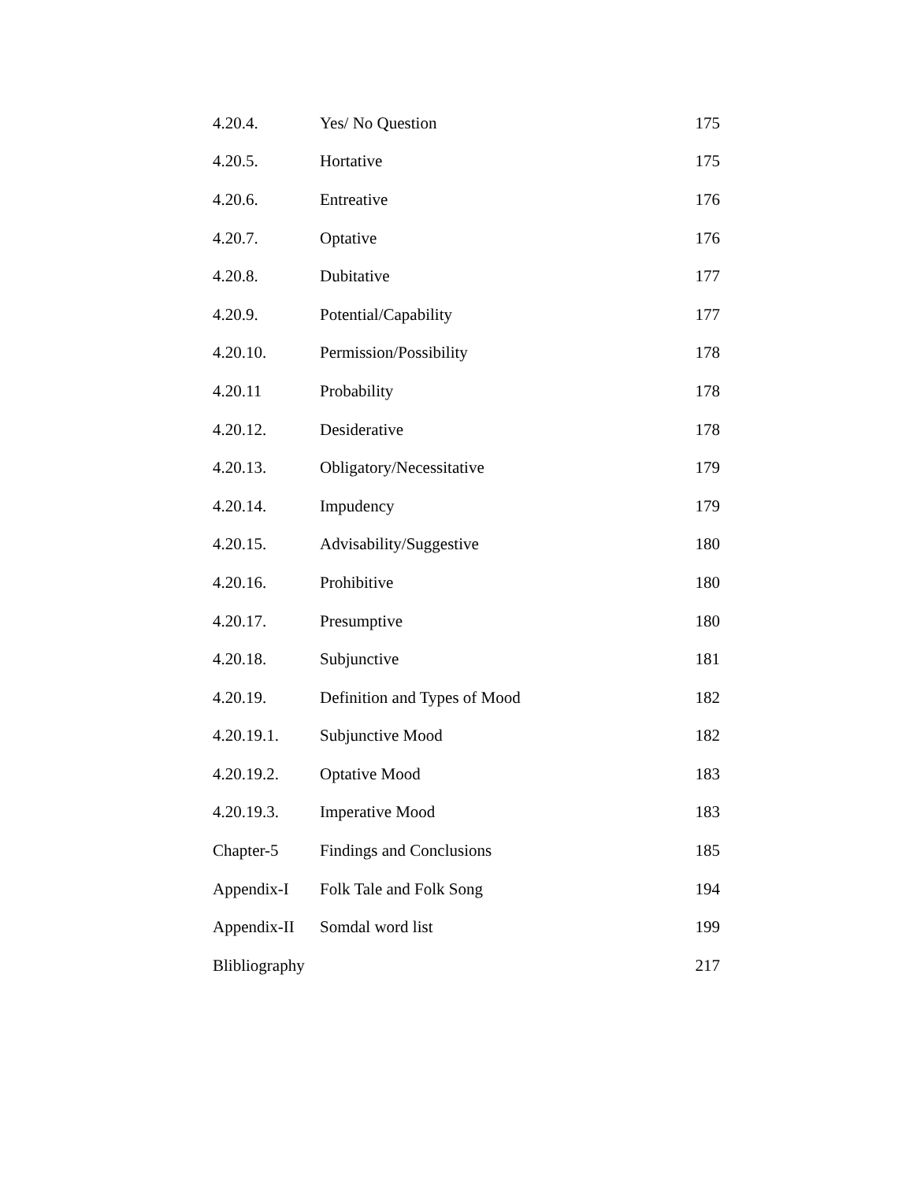4.20.4. Yes/ No Question 175
4.20.5. Hortative 175
4.20.6. Entreative 176
4.20.7. Optative 176
4.20.8. Dubitative 177
4.20.9. Potential/Capability 177
4.20.10. Permission/Possibility 178
4.20.11 Probability 178
4.20.12. Desiderative 178
4.20.13. Obligatory/Necessitative 179
4.20.14. Impudency 179
4.20.15. Advisability/Suggestive 180
4.20.16. Prohibitive 180
4.20.17. Presumptive 180
4.20.18. Subjunctive 181
4.20.19. Definition and Types of Mood 182
4.20.19.1. Subjunctive Mood 182
4.20.19.2. Optative Mood 183
4.20.19.3. Imperative Mood 183
Chapter-5 Findings and Conclusions 185
Appendix-I Folk Tale and Folk Song 194
Appendix-II Somdal word list 199
Blibliography 217